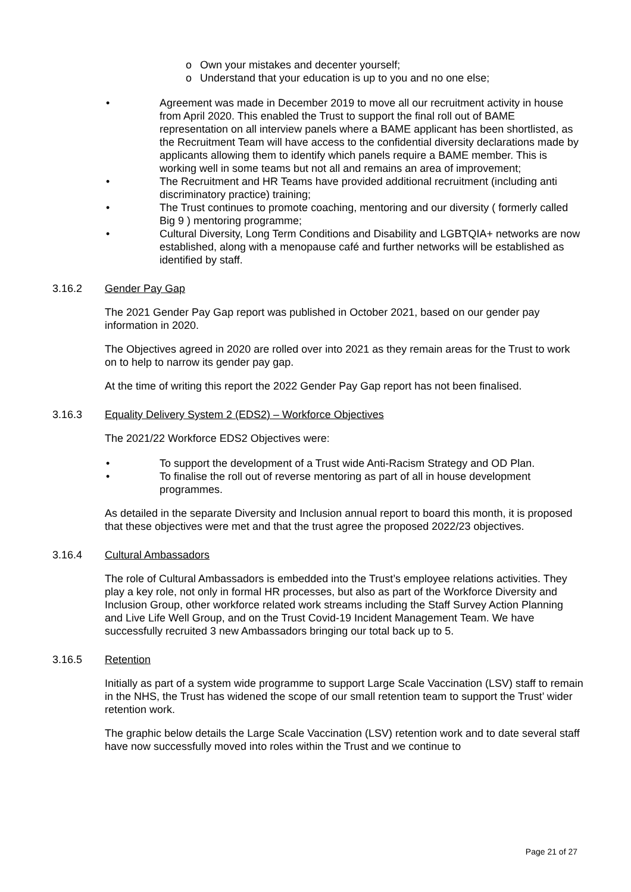o Own your mistakes and decenter yourself;
o Understand that your education is up to you and no one else;
• Agreement was made in December 2019 to move all our recruitment activity in house from April 2020. This enabled the Trust to support the final roll out of BAME representation on all interview panels where a BAME applicant has been shortlisted, as the Recruitment Team will have access to the confidential diversity declarations made by applicants allowing them to identify which panels require a BAME member. This is working well in some teams but not all and remains an area of improvement;
• The Recruitment and HR Teams have provided additional recruitment (including anti discriminatory practice) training;
• The Trust continues to promote coaching, mentoring and our diversity ( formerly called Big 9 ) mentoring programme;
• Cultural Diversity, Long Term Conditions and Disability and LGBTQIA+ networks are now established, along with a menopause café and further networks will be established as identified by staff.
3.16.2 Gender Pay Gap
The 2021 Gender Pay Gap report was published in October 2021, based on our gender pay information in 2020.
The Objectives agreed in 2020 are rolled over into 2021 as they remain areas for the Trust to work on to help to narrow its gender pay gap.
At the time of writing this report the 2022 Gender Pay Gap report has not been finalised.
3.16.3 Equality Delivery System 2 (EDS2) – Workforce Objectives
The 2021/22 Workforce EDS2 Objectives were:
• To support the development of a Trust wide Anti-Racism Strategy and OD Plan.
• To finalise the roll out of reverse mentoring as part of all in house development programmes.
As detailed in the separate Diversity and Inclusion annual report to board this month, it is proposed that these objectives were met and that the trust agree the proposed 2022/23 objectives.
3.16.4 Cultural Ambassadors
The role of Cultural Ambassadors is embedded into the Trust’s employee relations activities. They play a key role, not only in formal HR processes, but also as part of the Workforce Diversity and Inclusion Group, other workforce related work streams including the Staff Survey Action Planning and Live Life Well Group, and on the Trust Covid-19 Incident Management Team. We have successfully recruited 3 new Ambassadors bringing our total back up to 5.
3.16.5 Retention
Initially as part of a system wide programme to support Large Scale Vaccination (LSV) staff to remain in the NHS, the Trust has widened the scope of our small retention team to support the Trust’ wider retention work.
The graphic below details the Large Scale Vaccination (LSV) retention work and to date several staff have now successfully moved into roles within the Trust and we continue to
Page 21 of 27